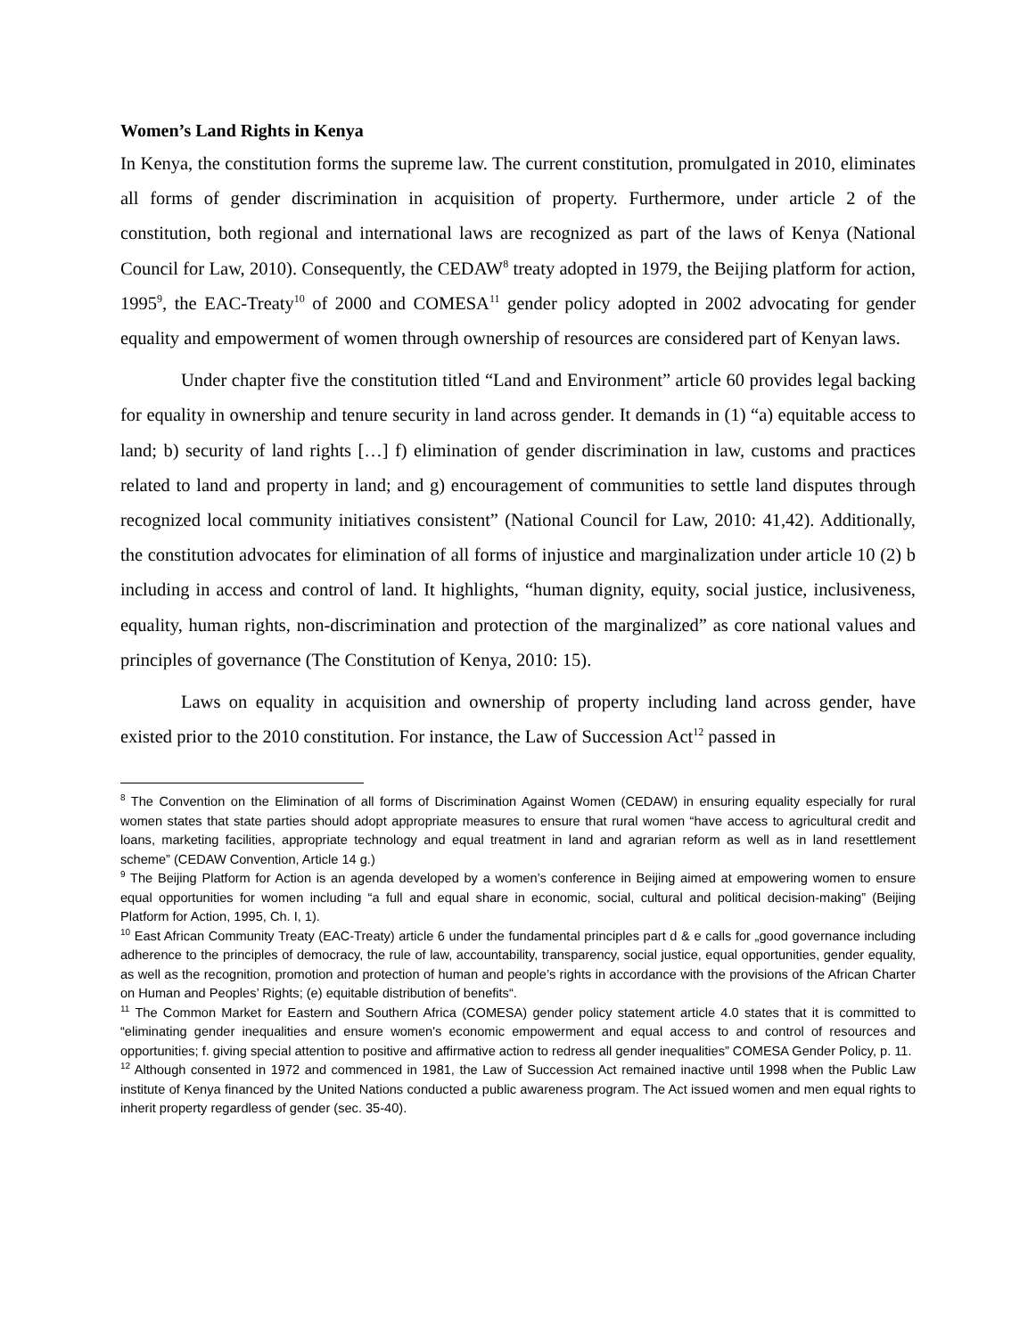Women’s Land Rights in Kenya
In Kenya, the constitution forms the supreme law. The current constitution, promulgated in 2010, eliminates all forms of gender discrimination in acquisition of property. Furthermore, under article 2 of the constitution, both regional and international laws are recognized as part of the laws of Kenya (National Council for Law, 2010). Consequently, the CEDAW<sup>8</sup> treaty adopted in 1979, the Beijing platform for action, 1995<sup>9</sup>, the EAC-Treaty<sup>10</sup> of 2000 and COMESA<sup>11</sup> gender policy adopted in 2002 advocating for gender equality and empowerment of women through ownership of resources are considered part of Kenyan laws.
Under chapter five the constitution titled “Land and Environment” article 60 provides legal backing for equality in ownership and tenure security in land across gender. It demands in (1) “a) equitable access to land; b) security of land rights […] f) elimination of gender discrimination in law, customs and practices related to land and property in land; and g) encouragement of communities to settle land disputes through recognized local community initiatives consistent” (National Council for Law, 2010: 41,42). Additionally, the constitution advocates for elimination of all forms of injustice and marginalization under article 10 (2) b including in access and control of land. It highlights, “human dignity, equity, social justice, inclusiveness, equality, human rights, non-discrimination and protection of the marginalized” as core national values and principles of governance (The Constitution of Kenya, 2010: 15).
Laws on equality in acquisition and ownership of property including land across gender, have existed prior to the 2010 constitution. For instance, the Law of Succession Act<sup>12</sup> passed in
<sup>8</sup> The Convention on the Elimination of all forms of Discrimination Against Women (CEDAW) in ensuring equality especially for rural women states that state parties should adopt appropriate measures to ensure that rural women “have access to agricultural credit and loans, marketing facilities, appropriate technology and equal treatment in land and agrarian reform as well as in land resettlement scheme” (CEDAW Convention, Article 14 g.)
<sup>9</sup> The Beijing Platform for Action is an agenda developed by a women’s conference in Beijing aimed at empowering women to ensure equal opportunities for women including “a full and equal share in economic, social, cultural and political decision-making” (Beijing Platform for Action, 1995, Ch. I, 1).
<sup>10</sup> East African Community Treaty (EAC-Treaty) article 6 under the fundamental principles part d & e calls for „good governance including adherence to the principles of democracy, the rule of law, accountability, transparency, social justice, equal opportunities, gender equality, as well as the recognition, promotion and protection of human and people’s rights in accordance with the provisions of the African Charter on Human and Peoples’ Rights; (e) equitable distribution of benefits“.
<sup>11</sup> The Common Market for Eastern and Southern Africa (COMESA) gender policy statement article 4.0 states that it is committed to “eliminating gender inequalities and ensure women's economic empowerment and equal access to and control of resources and opportunities; f. giving special attention to positive and affirmative action to redress all gender inequalities” COMESA Gender Policy, p. 11.
<sup>12</sup> Although consented in 1972 and commenced in 1981, the Law of Succession Act remained inactive until 1998 when the Public Law institute of Kenya financed by the United Nations conducted a public awareness program. The Act issued women and men equal rights to inherit property regardless of gender (sec. 35-40).